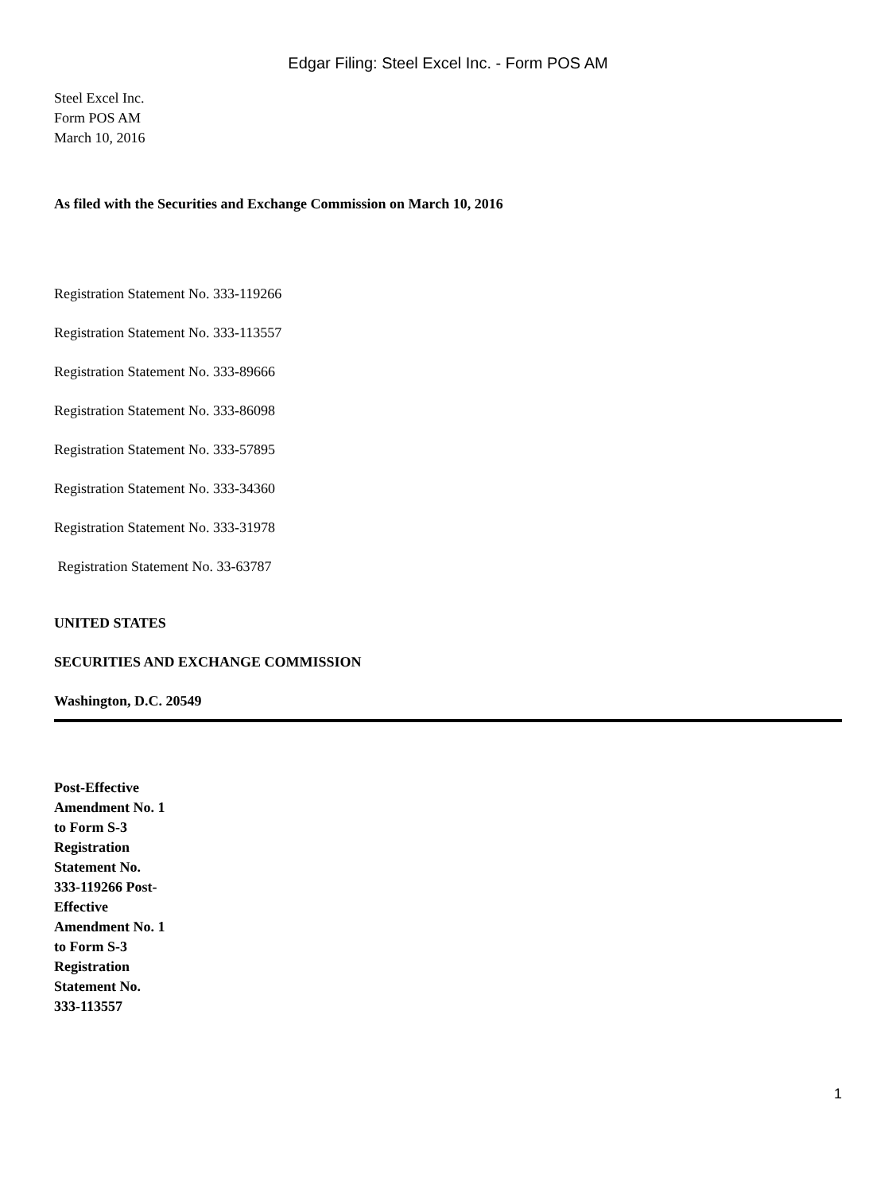Edgar Filing: Steel Excel Inc. - Form POS AM
Steel Excel Inc.
Form POS AM
March 10, 2016
As filed with the Securities and Exchange Commission on March 10, 2016
Registration Statement No. 333-119266
Registration Statement No. 333-113557
Registration Statement No. 333-89666
Registration Statement No. 333-86098
Registration Statement No. 333-57895
Registration Statement No. 333-34360
Registration Statement No. 333-31978
Registration Statement No. 33-63787
UNITED STATES
SECURITIES AND EXCHANGE COMMISSION
Washington, D.C. 20549
Post-Effective Amendment No. 1 to Form S-3 Registration Statement No. 333-119266 Post-Effective Amendment No. 1 to Form S-3 Registration Statement No. 333-113557
1